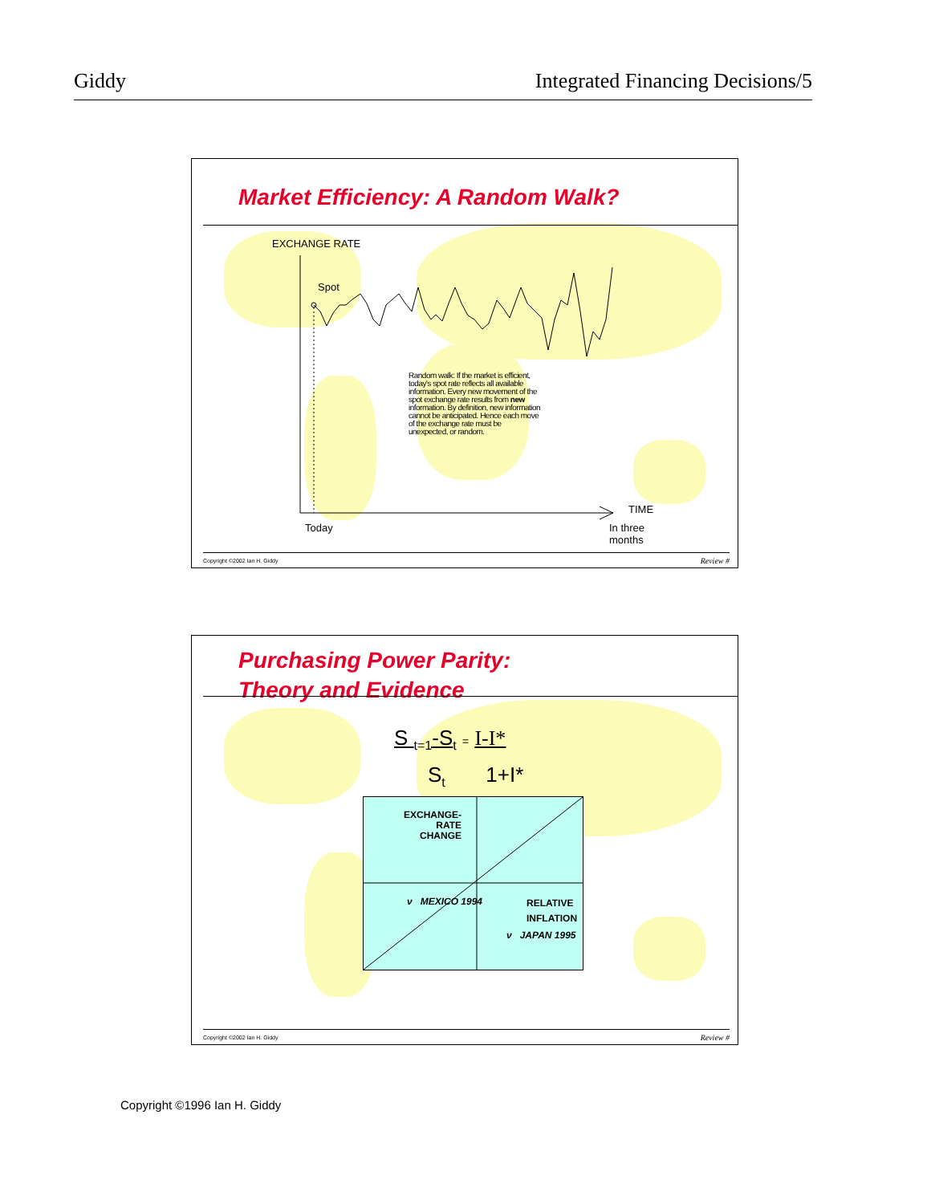Giddy Integrated Financing Decisions/5
Market Efficiency: A Random Walk?
EXCHANGE RATE
Spot
Random walk: If the market is efficient, today's spot rate reflects all available information. Every new movement of the spot exchange rate results from new information. By definition, new information cannot be anticipated. Hence each move of the exchange rate must be unexpected, or random.
TIME
Today
In three
months
Copyright ©2002 Ian H. Giddy Review #
Purchasing Power Parity:
Theory and Evidence
S <sub>t=1</sub>-S<sub>t</sub> = I-I*
S<sub>t</sub> 1+I*
EXCHANGE-
RATE
CHANGE
ν MEXICO 1994
RELATIVE
INFLATION
ν JAPAN 1995
Copyright ©2002 Ian H. Giddy Review #
Copyright ©1996 Ian H. Giddy